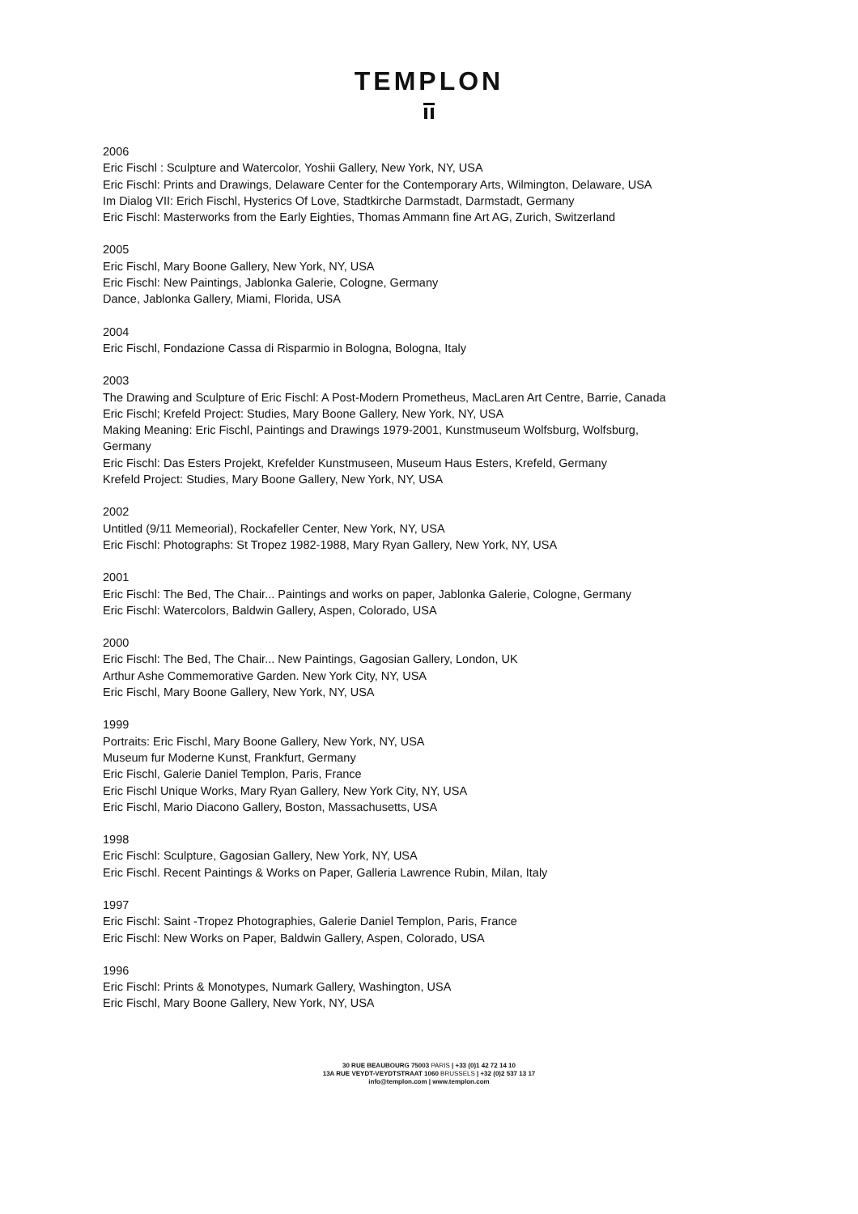TEMPLON
2006
Eric Fischl : Sculpture and Watercolor, Yoshii Gallery, New York, NY, USA
Eric Fischl: Prints and Drawings, Delaware Center for the Contemporary Arts, Wilmington, Delaware, USA
Im Dialog VII: Erich Fischl, Hysterics Of Love, Stadtkirche Darmstadt, Darmstadt, Germany
Eric Fischl: Masterworks from the Early Eighties, Thomas Ammann fine Art AG, Zurich, Switzerland
2005
Eric Fischl, Mary Boone Gallery, New York, NY, USA
Eric Fischl: New Paintings, Jablonka Galerie, Cologne, Germany
Dance, Jablonka Gallery, Miami, Florida, USA
2004
Eric Fischl, Fondazione Cassa di Risparmio in Bologna, Bologna, Italy
2003
The Drawing and Sculpture of Eric Fischl: A Post-Modern Prometheus, MacLaren Art Centre, Barrie, Canada
Eric Fischl; Krefeld Project: Studies, Mary Boone Gallery, New York, NY, USA
Making Meaning: Eric Fischl, Paintings and Drawings 1979-2001, Kunstmuseum Wolfsburg, Wolfsburg,
Germany
Eric Fischl: Das Esters Projekt, Krefelder Kunstmuseen, Museum Haus Esters, Krefeld, Germany
Krefeld Project: Studies, Mary Boone Gallery, New York, NY, USA
2002
Untitled (9/11 Memeorial), Rockafeller Center, New York, NY, USA
Eric Fischl: Photographs: St Tropez 1982-1988, Mary Ryan Gallery, New York, NY, USA
2001
Eric Fischl: The Bed, The Chair... Paintings and works on paper, Jablonka Galerie, Cologne, Germany
Eric Fischl: Watercolors, Baldwin Gallery, Aspen, Colorado, USA
2000
Eric Fischl: The Bed, The Chair... New Paintings, Gagosian Gallery, London, UK
Arthur Ashe Commemorative Garden. New York City, NY, USA
Eric Fischl, Mary Boone Gallery, New York, NY, USA
1999
Portraits: Eric Fischl, Mary Boone Gallery, New York, NY, USA
Museum fur Moderne Kunst, Frankfurt, Germany
Eric Fischl, Galerie Daniel Templon, Paris, France
Eric Fischl Unique Works, Mary Ryan Gallery, New York City, NY, USA
Eric Fischl, Mario Diacono Gallery, Boston, Massachusetts, USA
1998
Eric Fischl: Sculpture, Gagosian Gallery, New York, NY, USA
Eric Fischl. Recent Paintings & Works on Paper, Galleria Lawrence Rubin, Milan, Italy
1997
Eric Fischl: Saint -Tropez Photographies, Galerie Daniel Templon, Paris, France
Eric Fischl: New Works on Paper, Baldwin Gallery, Aspen, Colorado, USA
1996
Eric Fischl: Prints & Monotypes, Numark Gallery, Washington, USA
Eric Fischl, Mary Boone Gallery, New York, NY, USA
30 RUE BEAUBOURG 75003 PARIS | +33 (0)1 42 72 14 10
13A RUE VEYDT-VEYDTSTRAAT 1060 BRUSSELS | +32 (0)2 537 13 17
info@templon.com | www.templon.com